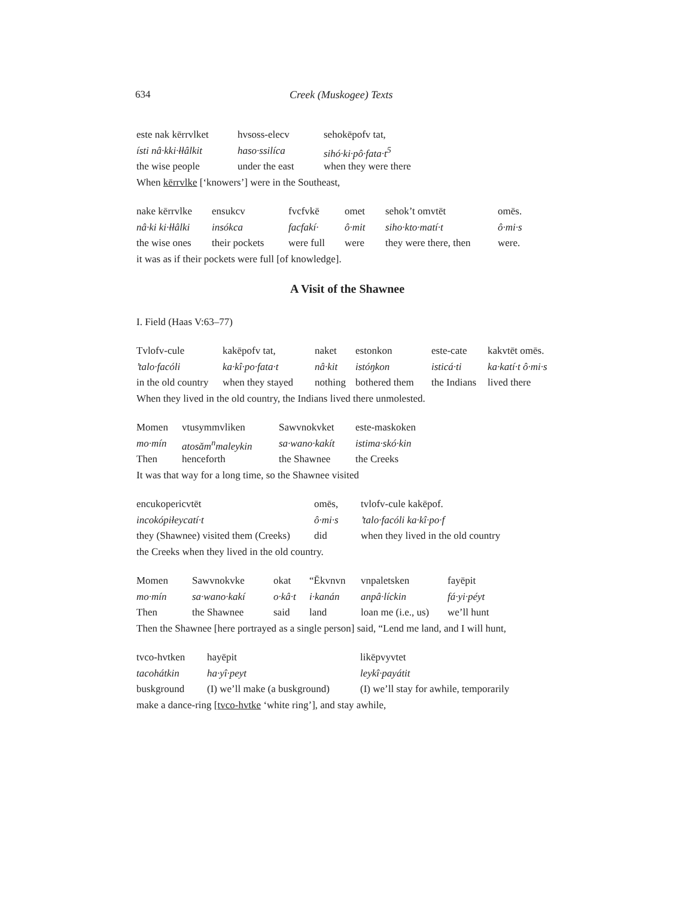634 Creek (Muskogee) Texts
| este nak kērrvlket | hvsoss-elecv | sehokēpofv tat, |
| ísti nâ·kki·łłâlkit | haso·ssilíca | sihó·ki·pô·fata·t<sup>5</sup> |
| the wise people | under the east | when they were there |
| When kērrvlke [‘knowers’] were in the Southeast, | | |
| nake kērrvlke | ensukcv | fvcfvkē | omet | sehok’t omvtēt | omēs. |
| nâ·ki ki·łłâlki | insókca | facfakí· | ô·mit | siho·kto·matí·t | ô·mi·s |
| the wise ones | their pockets | were full | were | they were there, then | were. |
| it was as if their pockets were full [of knowledge]. | | | | | |
A Visit of the Shawnee
I. Field (Haas V:63–77)
| Tvlofv-cule | kakēpofv tat, | naket | estonkon | este-cate | kakvtēt omēs. |
| ’talo·facóli | ka·kî·po·fata·t | nâ·kit | istóŋkon | isticá·ti | ka·katí·t ô·mi·s |
| in the old country | when they stayed | nothing | bothered them | the Indians | lived there |
| When they lived in the old country, the Indians lived there unmolested. | | | | | |
| Momen | vtusymmvliken | Sawvnokvket | este-maskoken |
| mo·mín | atosăm<sup>n</sup>maleykin | sa·wano·kakít | istima·skó·kin |
| Then | henceforth | the Shawnee | the Creeks |
| It was that way for a long time, so the Shawnee visited | | | |
| encukopericvtēt | omēs, | tvlofv-cule kakēpof. |
| incokópiłeycatí·t | ô·mi·s | ’talo·facóli ka·kî·po·f |
| they (Shawnee) visited them (Creeks) | did | when they lived in the old country |
| the Creeks when they lived in the old country. | | |
| Momen | Sawvnokvke | okat | “Ēkvnvn | vnpaletsken | fayēpit |
| mo·mín | sa·wano·kakí | o·kâ·t | i·kanán | anpâ·líckin | fá·yi·péyt |
| Then | the Shawnee | said | land | loan me (i.e., us) | we’ll hunt |
| Then the Shawnee [here portrayed as a single person] said, “Lend me land, and I will hunt, | | | | | |
| tvco-hvtken | hayēpit | likēpvyvtet |
| tacohátkin | ha·yî·peyt | leykî·payátit |
| buskground | (I) we’ll make (a buskground) | (I) we’ll stay for awhile, temporarily |
| make a dance-ring [ tvco-hvtke ‘white ring’], and stay awhile, | | |